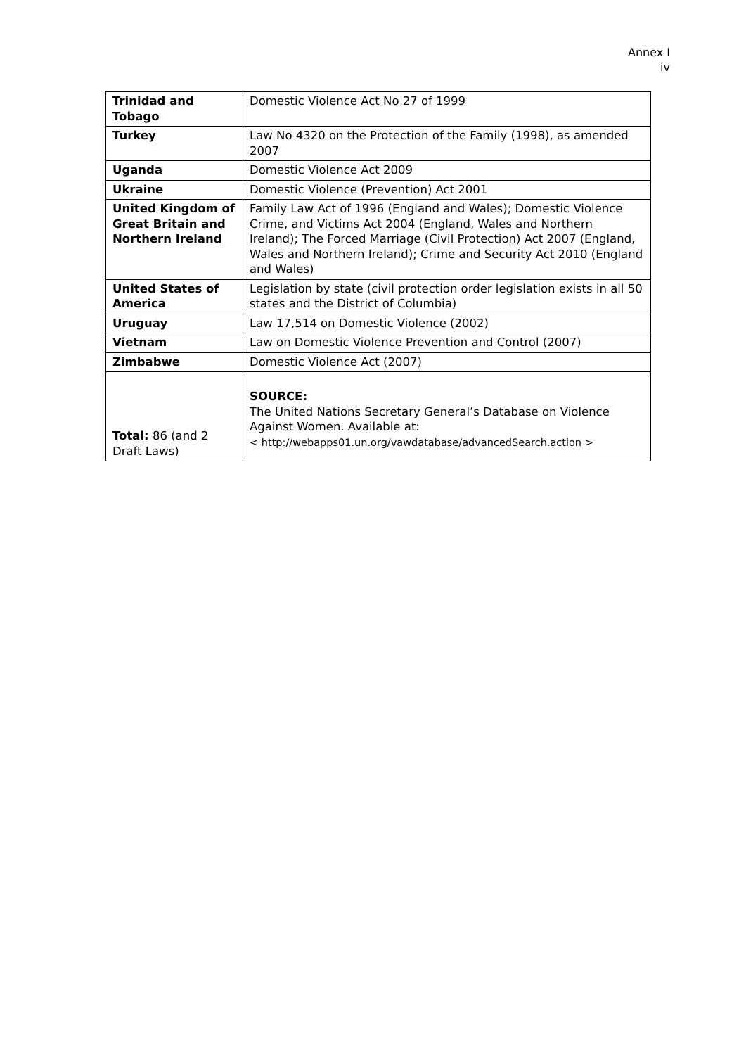Annex I
iv
| Trinidad and Tobago | Domestic Violence Act No 27 of 1999 |
| Turkey | Law No 4320 on the Protection of the Family (1998), as amended 2007 |
| Uganda | Domestic Violence Act 2009 |
| Ukraine | Domestic Violence (Prevention) Act 2001 |
| United Kingdom of Great Britain and Northern Ireland | Family Law Act of 1996 (England and Wales); Domestic Violence Crime, and Victims Act 2004 (England, Wales and Northern Ireland); The Forced Marriage (Civil Protection) Act 2007 (England, Wales and Northern Ireland); Crime and Security Act 2010 (England and Wales) |
| United States of America | Legislation by state (civil protection order legislation exists in all 50 states and the District of Columbia) |
| Uruguay | Law 17,514 on Domestic Violence (2002) |
| Vietnam | Law on Domestic Violence Prevention and Control (2007) |
| Zimbabwe | Domestic Violence Act (2007) |
| Total: 86 (and 2 Draft Laws) | SOURCE: The United Nations Secretary General’s Database on Violence Against Women. Available at: < http://webapps01.un.org/vawdatabase/advancedSearch.action > |